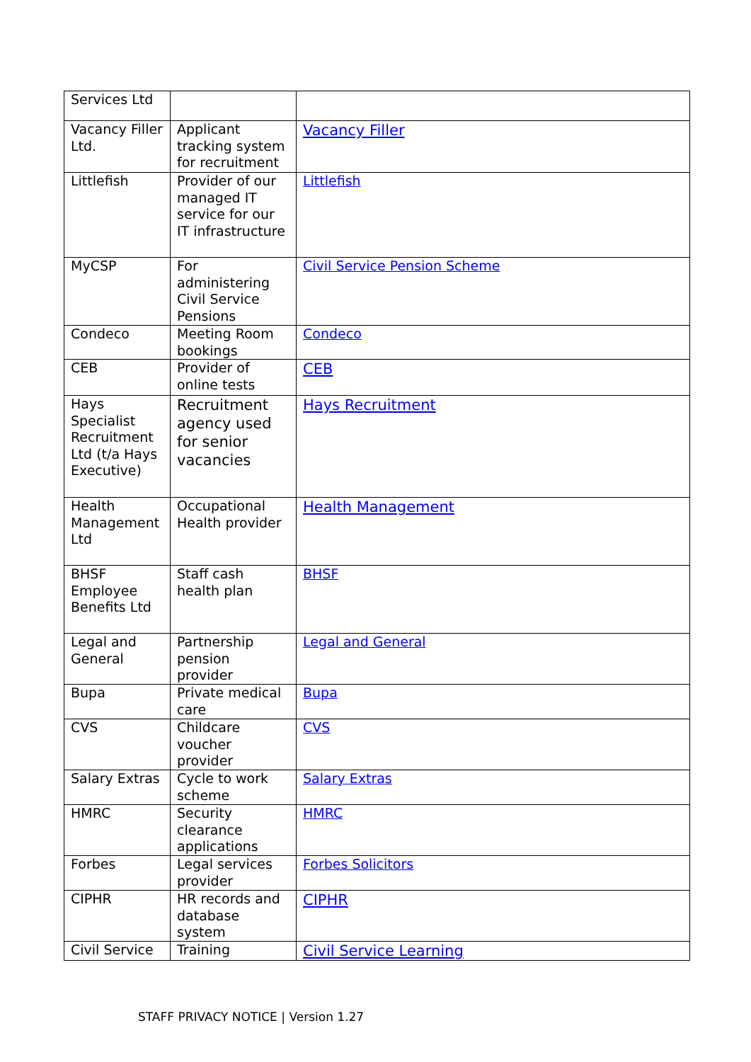| Services Ltd | | |
| Vacancy Filler Ltd. | Applicant tracking system for recruitment | Vacancy Filler |
| Littlefish | Provider of our managed IT service for our IT infrastructure | Littlefish |
| MyCSP | For administering Civil Service Pensions | Civil Service Pension Scheme |
| Condeco | Meeting Room bookings | Condeco |
| CEB | Provider of online tests | CEB |
| Hays Specialist Recruitment Ltd (t/a Hays Executive) | Recruitment agency used for senior vacancies | Hays Recruitment |
| Health Management Ltd | Occupational Health provider | Health Management |
| BHSF Employee Benefits Ltd | Staff cash health plan | BHSF |
| Legal and General | Partnership pension provider | Legal and General |
| Bupa | Private medical care | Bupa |
| CVS | Childcare voucher provider | CVS |
| Salary Extras | Cycle to work scheme | Salary Extras |
| HMRC | Security clearance applications | HMRC |
| Forbes | Legal services provider | Forbes Solicitors |
| CIPHR | HR records and database system | CIPHR |
| Civil Service | Training | Civil Service Learning |
STAFF PRIVACY NOTICE | Version 1.27